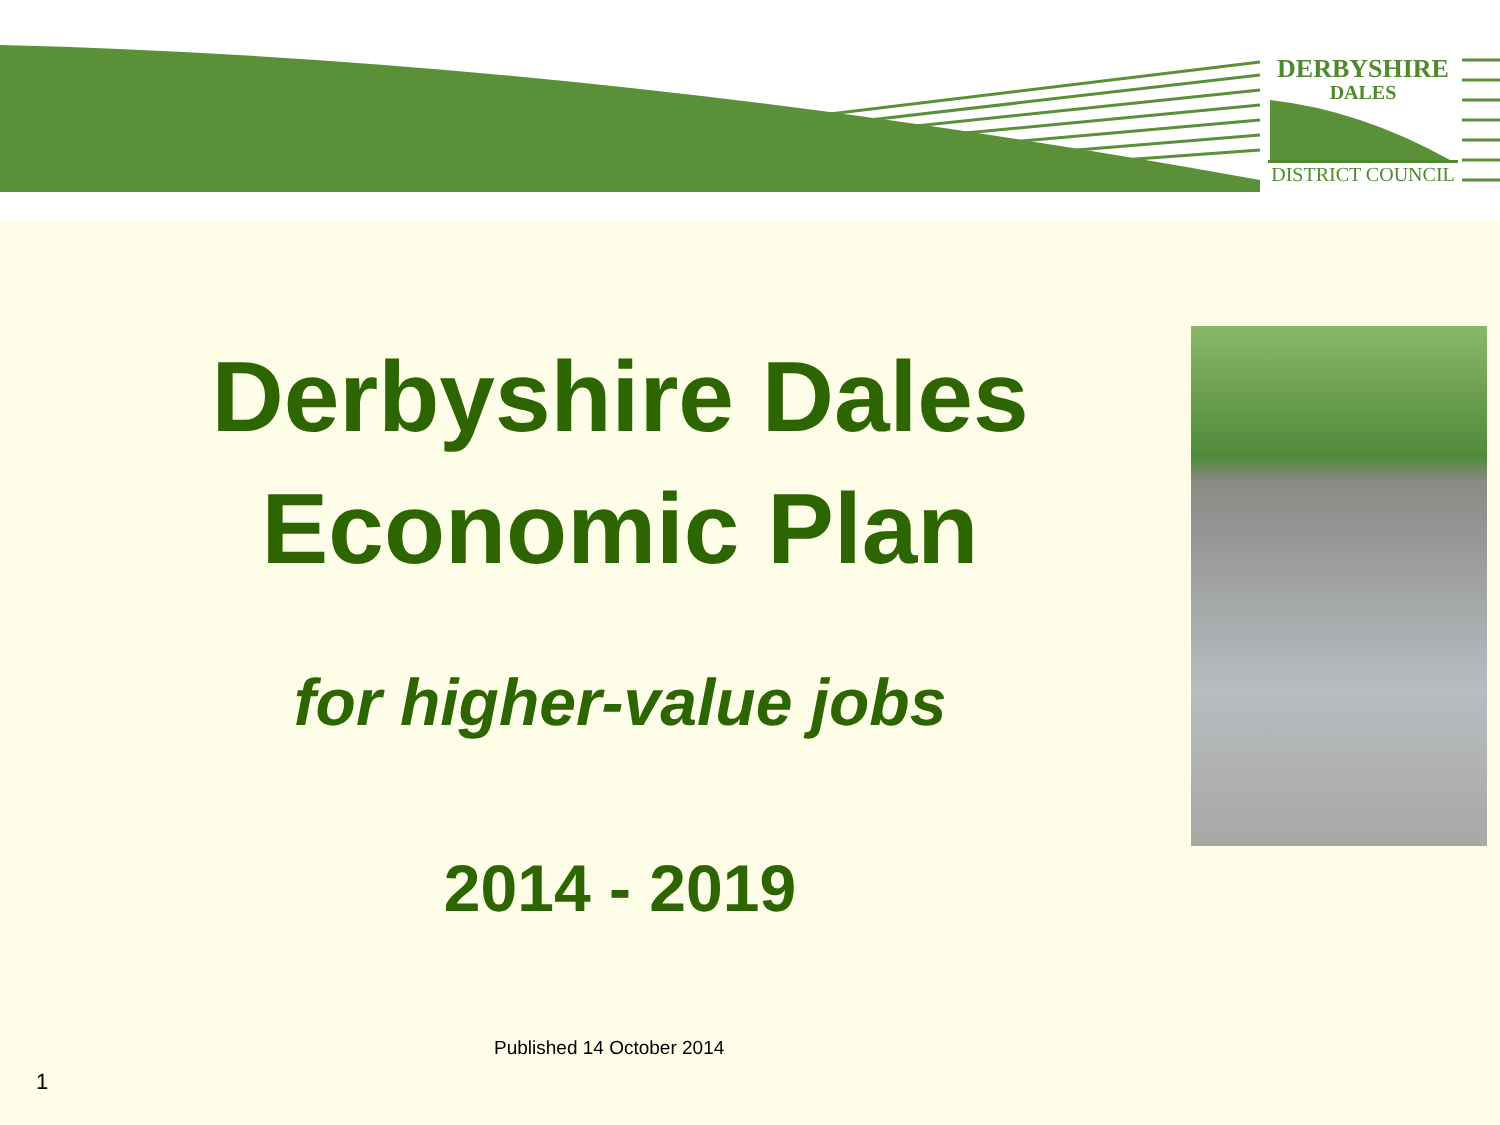DERBYSHIRE
DALES
DISTRICT COUNCIL
Derbyshire Dales
Economic Plan
for higher-value jobs
2014 - 2019
Published 14 October 2014
1